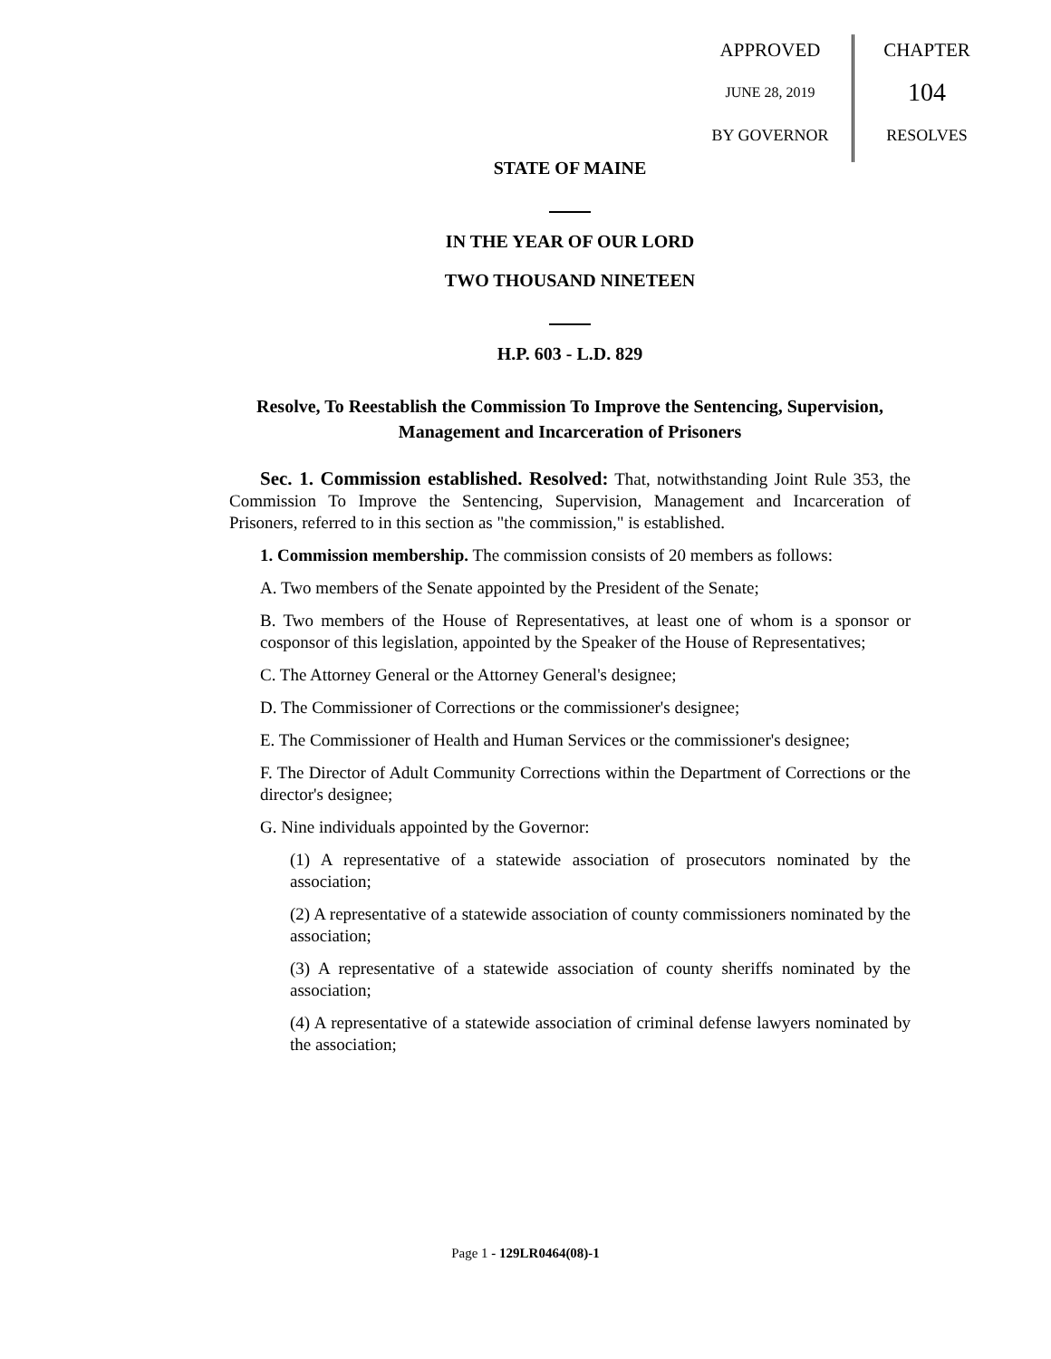APPROVED
JUNE 28, 2019
BY GOVERNOR
CHAPTER
104
RESOLVES
STATE OF MAINE
IN THE YEAR OF OUR LORD
TWO THOUSAND NINETEEN
H.P. 603 - L.D. 829
Resolve, To Reestablish the Commission To Improve the Sentencing, Supervision, Management and Incarceration of Prisoners
Sec. 1. Commission established. Resolved: That, notwithstanding Joint Rule 353, the Commission To Improve the Sentencing, Supervision, Management and Incarceration of Prisoners, referred to in this section as "the commission," is established.
1. Commission membership. The commission consists of 20 members as follows:
A. Two members of the Senate appointed by the President of the Senate;
B. Two members of the House of Representatives, at least one of whom is a sponsor or cosponsor of this legislation, appointed by the Speaker of the House of Representatives;
C. The Attorney General or the Attorney General's designee;
D. The Commissioner of Corrections or the commissioner's designee;
E. The Commissioner of Health and Human Services or the commissioner's designee;
F. The Director of Adult Community Corrections within the Department of Corrections or the director's designee;
G. Nine individuals appointed by the Governor:
(1) A representative of a statewide association of prosecutors nominated by the association;
(2) A representative of a statewide association of county commissioners nominated by the association;
(3) A representative of a statewide association of county sheriffs nominated by the association;
(4) A representative of a statewide association of criminal defense lawyers nominated by the association;
Page 1 - 129LR0464(08)-1